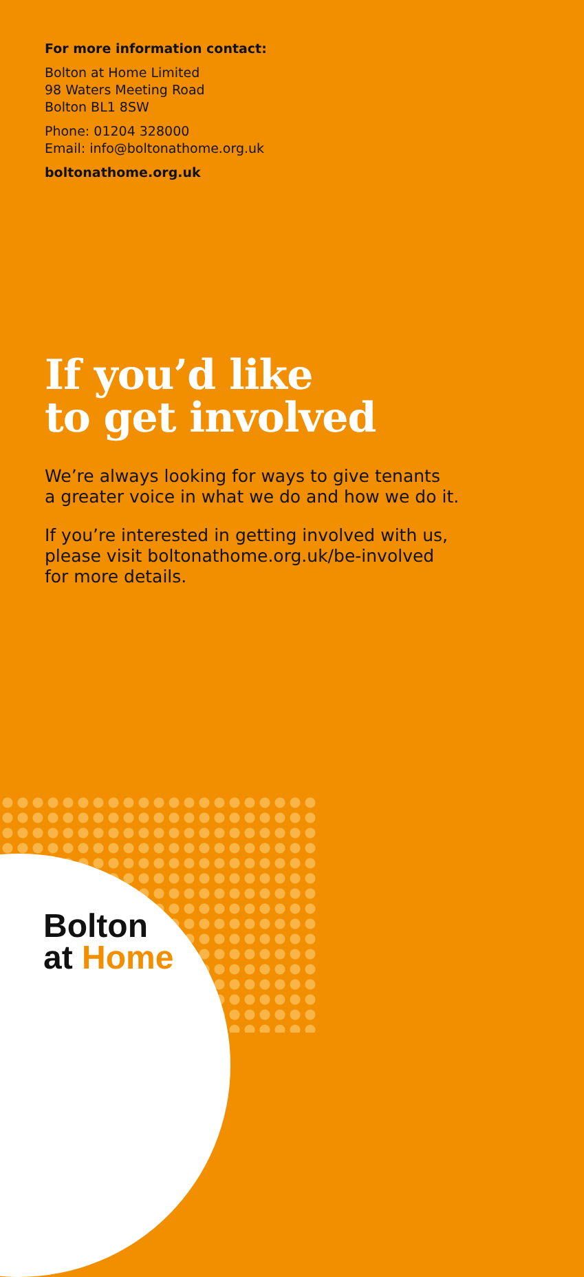For more information contact:
Bolton at Home Limited
98 Waters Meeting Road
Bolton BL1 8SW
Phone: 01204 328000
Email: info@boltonathome.org.uk
boltonathome.org.uk
If you’d like
to get involved
We’re always looking for ways to give tenants
a greater voice in what we do and how we do it.
If you’re interested in getting involved with us,
please visit boltonathome.org.uk/be-involved
for more details.
Bolton
at Home